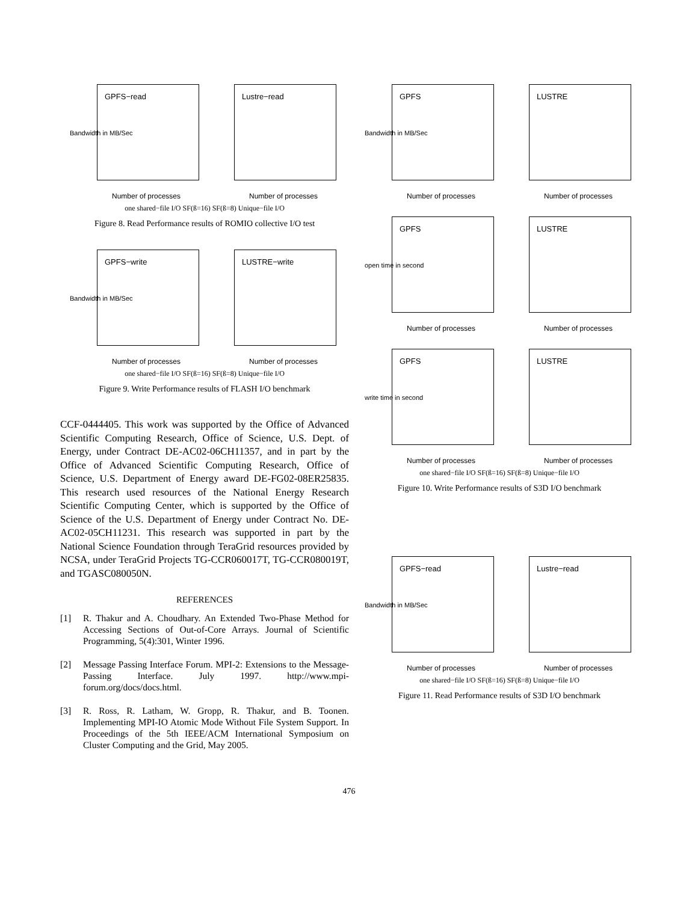GPFS−read
Bandwidth in MB/Sec
Number of processes
Lustre−read
Number of processes
one shared−file I/O SF(ß=16) SF(ß=8) Unique−file I/O
Figure 8. Read Performance results of ROMIO collective I/O test
GPFS−write
Bandwidth in MB/Sec
Number of processes
LUSTRE−write
Number of processes
one shared−file I/O SF(ß=16) SF(ß=8) Unique−file I/O
Figure 9. Write Performance results of FLASH I/O benchmark
CCF-0444405. This work was supported by the Office of Advanced Scientific Computing Research, Office of Science, U.S. Dept. of Energy, under Contract DE-AC02-06CH11357, and in part by the Office of Advanced Scientific Computing Research, Office of Science, U.S. Department of Energy award DE-FG02-08ER25835. This research used resources of the National Energy Research Scientific Computing Center, which is supported by the Office of Science of the U.S. Department of Energy under Contract No. DE-AC02-05CH11231. This research was supported in part by the National Science Foundation through TeraGrid resources provided by NCSA, under TeraGrid Projects TG-CCR060017T, TG-CCR080019T, and TGASC080050N.
REFERENCES
[1] R. Thakur and A. Choudhary. An Extended Two-Phase Method for Accessing Sections of Out-of-Core Arrays. Journal of Scientific Programming, 5(4):301, Winter 1996.
[2] Message Passing Interface Forum. MPI-2: Extensions to the Message-Passing Interface. July 1997. http://www.mpi-forum.org/docs/docs.html.
[3] R. Ross, R. Latham, W. Gropp, R. Thakur, and B. Toonen. Implementing MPI-IO Atomic Mode Without File System Support. In Proceedings of the 5th IEEE/ACM International Symposium on Cluster Computing and the Grid, May 2005.
GPFS
Bandwidth in MB/Sec
Number of processes
LUSTRE
Number of processes
GPFS
open time in second
Number of processes
LUSTRE
Number of processes
GPFS
write time in second
Number of processes
LUSTRE
Number of processes
one shared−file I/O SF(ß=16) SF(ß=8) Unique−file I/O
Figure 10. Write Performance results of S3D I/O benchmark
GPFS−read
Bandwidth in MB/Sec
Number of processes
Lustre−read
Number of processes
one shared−file I/O SF(ß=16) SF(ß=8) Unique−file I/O
Figure 11. Read Performance results of S3D I/O benchmark
476